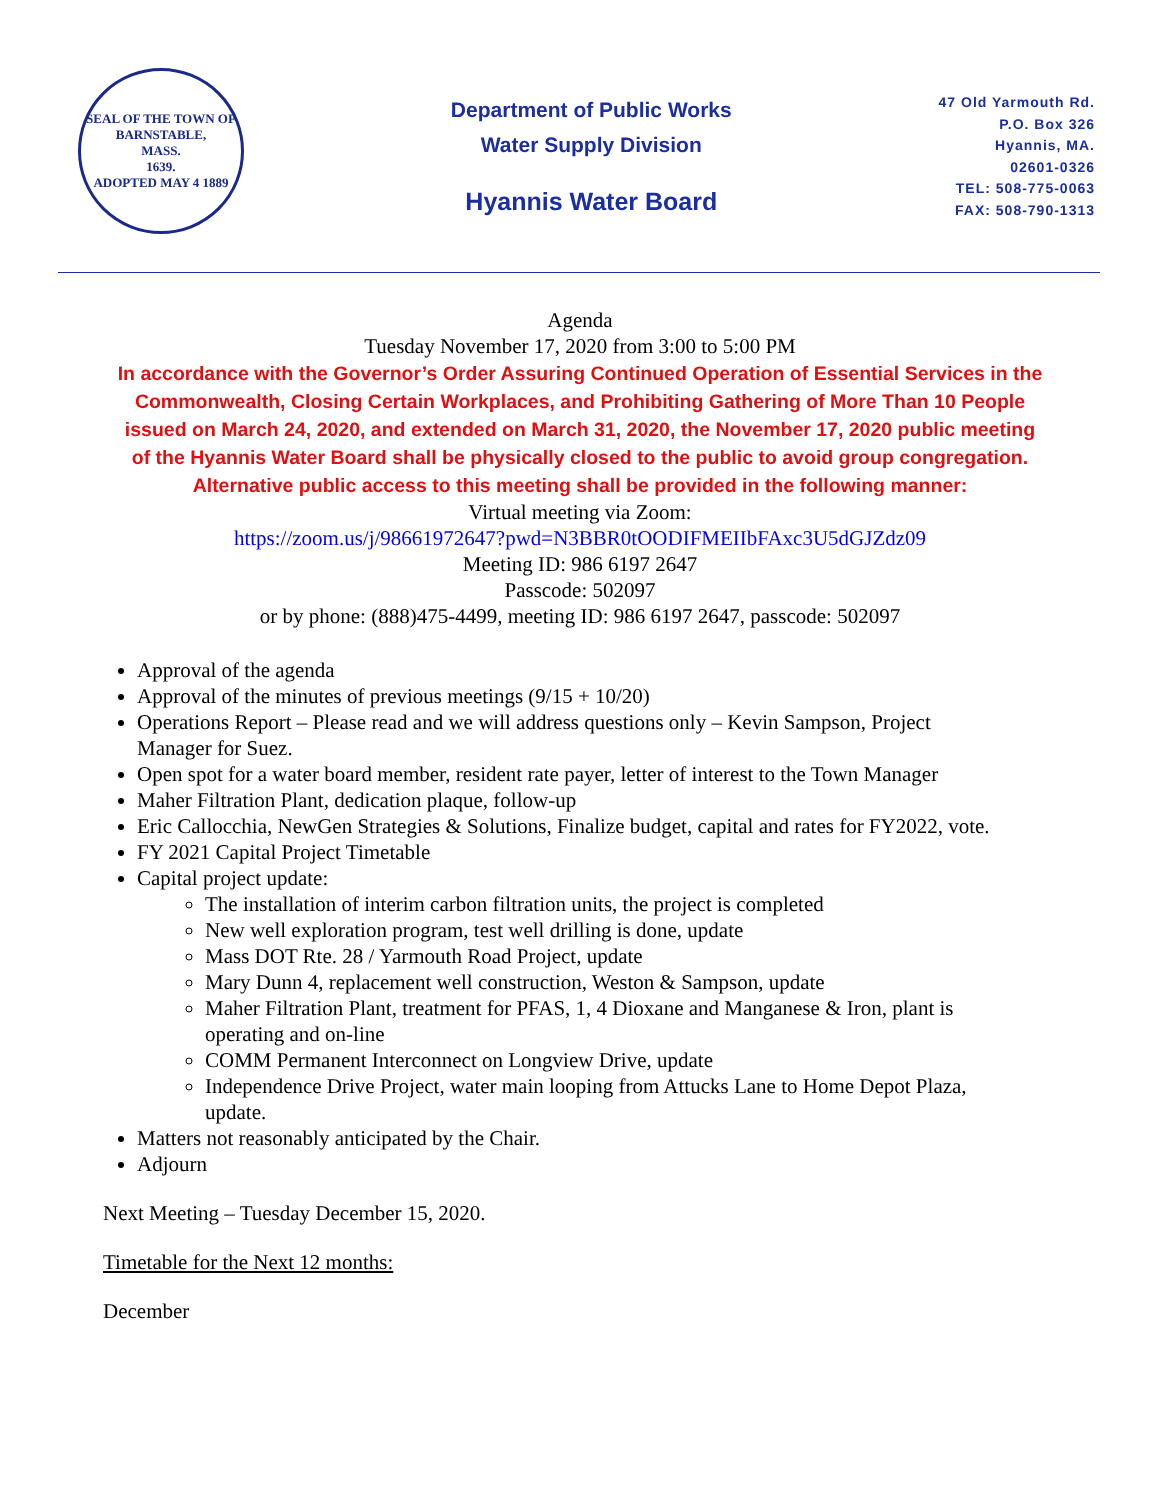SEAL OF THE TOWN OF
BARNSTABLE,
MASS.
1639.
ADOPTED MAY 4 1889
Department of Public Works
Water Supply Division
Hyannis Water Board
47 Old Yarmouth Rd.
P.O. Box 326
Hyannis, MA.
02601-0326
TEL: 508-775-0063
FAX: 508-790-1313
Agenda
Tuesday November 17, 2020 from 3:00 to 5:00 PM
In accordance with the Governor’s Order Assuring Continued Operation of Essential Services in the
Commonwealth, Closing Certain Workplaces, and Prohibiting Gathering of More Than 10 People
issued on March 24, 2020, and extended on March 31, 2020, the November 17, 2020 public meeting
of the Hyannis Water Board shall be physically closed to the public to avoid group congregation.
Alternative public access to this meeting shall be provided in the following manner:
Virtual meeting via Zoom:
https://zoom.us/j/98661972647?pwd=N3BBR0tOODIFMEIIbFAxc3U5dGJZdz09
Meeting ID: 986 6197 2647
Passcode: 502097
or by phone: (888)475-4499, meeting ID: 986 6197 2647, passcode: 502097
Approval of the agenda
Approval of the minutes of previous meetings (9/15 + 10/20)
Operations Report – Please read and we will address questions only – Kevin Sampson, Project Manager for Suez.
Open spot for a water board member, resident rate payer, letter of interest to the Town Manager
Maher Filtration Plant, dedication plaque, follow-up
Eric Callocchia, NewGen Strategies & Solutions, Finalize budget, capital and rates for FY2022, vote.
FY 2021 Capital Project Timetable
Capital project update:
The installation of interim carbon filtration units, the project is completed
New well exploration program, test well drilling is done, update
Mass DOT Rte. 28 / Yarmouth Road Project, update
Mary Dunn 4, replacement well construction, Weston & Sampson, update
Maher Filtration Plant, treatment for PFAS, 1, 4 Dioxane and Manganese & Iron, plant is operating and on-line
COMM Permanent Interconnect on Longview Drive, update
Independence Drive Project, water main looping from Attucks Lane to Home Depot Plaza, update.
Matters not reasonably anticipated by the Chair.
Adjourn
Next Meeting – Tuesday December 15, 2020.
Timetable for the Next 12 months:
December